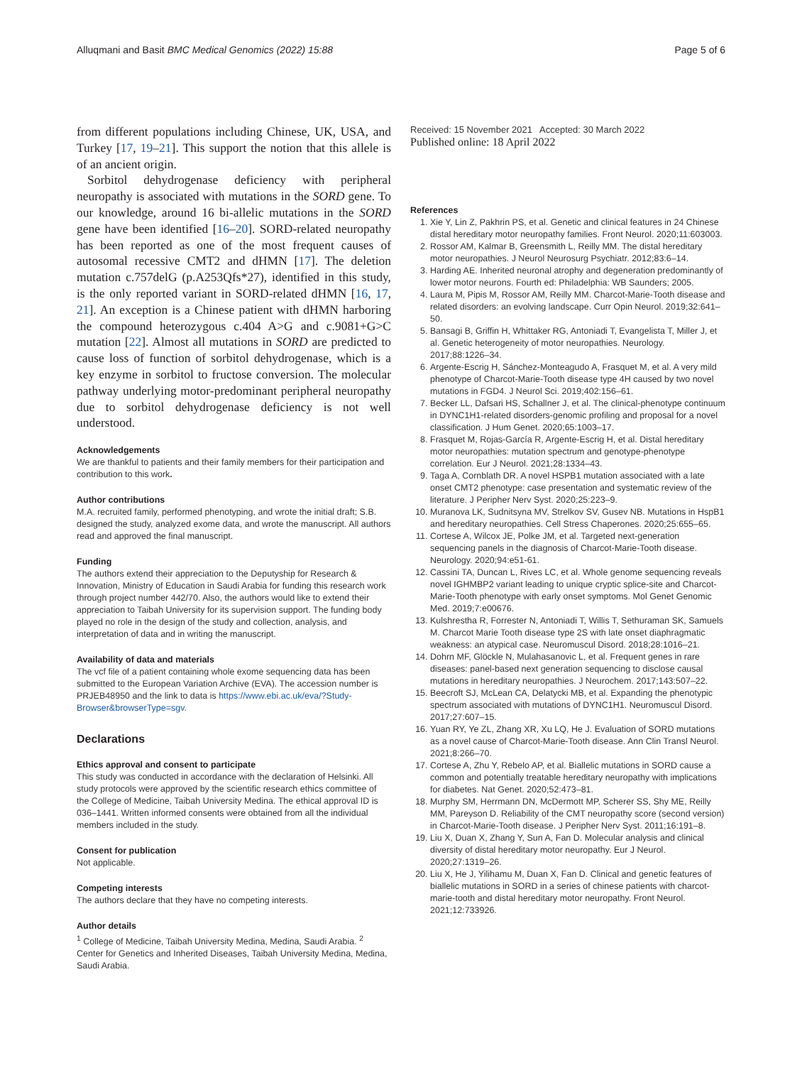Alluqmani and Basit BMC Medical Genomics (2022) 15:88
Page 5 of 6
from different populations including Chinese, UK, USA, and Turkey [17, 19–21]. This support the notion that this allele is of an ancient origin.
Sorbitol dehydrogenase deficiency with peripheral neuropathy is associated with mutations in the SORD gene. To our knowledge, around 16 bi-allelic mutations in the SORD gene have been identified [16–20]. SORD-related neuropathy has been reported as one of the most frequent causes of autosomal recessive CMT2 and dHMN [17]. The deletion mutation c.757delG (p.A253Qfs*27), identified in this study, is the only reported variant in SORD-related dHMN [16, 17, 21]. An exception is a Chinese patient with dHMN harboring the compound heterozygous c.404 A>G and c.9081+G>C mutation [22]. Almost all mutations in SORD are predicted to cause loss of function of sorbitol dehydrogenase, which is a key enzyme in sorbitol to fructose conversion. The molecular pathway underlying motor-predominant peripheral neuropathy due to sorbitol dehydrogenase deficiency is not well understood.
Acknowledgements
We are thankful to patients and their family members for their participation and contribution to this work.
Author contributions
M.A. recruited family, performed phenotyping, and wrote the initial draft; S.B. designed the study, analyzed exome data, and wrote the manuscript. All authors read and approved the final manuscript.
Funding
The authors extend their appreciation to the Deputyship for Research & Innovation, Ministry of Education in Saudi Arabia for funding this research work through project number 442/70. Also, the authors would like to extend their appreciation to Taibah University for its supervision support. The funding body played no role in the design of the study and collection, analysis, and interpretation of data and in writing the manuscript.
Availability of data and materials
The vcf file of a patient containing whole exome sequencing data has been submitted to the European Variation Archive (EVA). The accession number is PRJEB48950 and the link to data is https://www.ebi.ac.uk/eva/?Study-Browser&browserType=sgv.
Declarations
Ethics approval and consent to participate
This study was conducted in accordance with the declaration of Helsinki. All study protocols were approved by the scientific research ethics committee of the College of Medicine, Taibah University Medina. The ethical approval ID is 036–1441. Written informed consents were obtained from all the individual members included in the study.
Consent for publication
Not applicable.
Competing interests
The authors declare that they have no competing interests.
Author details
<sup>1</sup> College of Medicine, Taibah University Medina, Medina, Saudi Arabia. <sup>2</sup> Center for Genetics and Inherited Diseases, Taibah University Medina, Medina, Saudi Arabia.
Received: 15 November 2021 Accepted: 30 March 2022
Published online: 18 April 2022
References
1. Xie Y, Lin Z, Pakhrin PS, et al. Genetic and clinical features in 24 Chinese distal hereditary motor neuropathy families. Front Neurol. 2020;11:603003.
2. Rossor AM, Kalmar B, Greensmith L, Reilly MM. The distal hereditary motor neuropathies. J Neurol Neurosurg Psychiatr. 2012;83:6–14.
3. Harding AE. Inherited neuronal atrophy and degeneration predominantly of lower motor neurons. Fourth ed: Philadelphia: WB Saunders; 2005.
4. Laura M, Pipis M, Rossor AM, Reilly MM. Charcot-Marie-Tooth disease and related disorders: an evolving landscape. Curr Opin Neurol. 2019;32:641–50.
5. Bansagi B, Griffin H, Whittaker RG, Antoniadi T, Evangelista T, Miller J, et al. Genetic heterogeneity of motor neuropathies. Neurology. 2017;88:1226–34.
6. Argente-Escrig H, Sánchez-Monteagudo A, Frasquet M, et al. A very mild phenotype of Charcot-Marie-Tooth disease type 4H caused by two novel mutations in FGD4. J Neurol Sci. 2019;402:156–61.
7. Becker LL, Dafsari HS, Schallner J, et al. The clinical-phenotype continuum in DYNC1H1-related disorders-genomic profiling and proposal for a novel classification. J Hum Genet. 2020;65:1003–17.
8. Frasquet M, Rojas-García R, Argente-Escrig H, et al. Distal hereditary motor neuropathies: mutation spectrum and genotype-phenotype correlation. Eur J Neurol. 2021;28:1334–43.
9. Taga A, Cornblath DR. A novel HSPB1 mutation associated with a late onset CMT2 phenotype: case presentation and systematic review of the literature. J Peripher Nerv Syst. 2020;25:223–9.
10. Muranova LK, Sudnitsyna MV, Strelkov SV, Gusev NB. Mutations in HspB1 and hereditary neuropathies. Cell Stress Chaperones. 2020;25:655–65.
11. Cortese A, Wilcox JE, Polke JM, et al. Targeted next-generation sequencing panels in the diagnosis of Charcot-Marie-Tooth disease. Neurology. 2020;94:e51-61.
12. Cassini TA, Duncan L, Rives LC, et al. Whole genome sequencing reveals novel IGHMBP2 variant leading to unique cryptic splice-site and Charcot-Marie-Tooth phenotype with early onset symptoms. Mol Genet Genomic Med. 2019;7:e00676.
13. Kulshrestha R, Forrester N, Antoniadi T, Willis T, Sethuraman SK, Samuels M. Charcot Marie Tooth disease type 2S with late onset diaphragmatic weakness: an atypical case. Neuromuscul Disord. 2018;28:1016–21.
14. Dohrn MF, Glöckle N, Mulahasanovic L, et al. Frequent genes in rare diseases: panel-based next generation sequencing to disclose causal mutations in hereditary neuropathies. J Neurochem. 2017;143:507–22.
15. Beecroft SJ, McLean CA, Delatycki MB, et al. Expanding the phenotypic spectrum associated with mutations of DYNC1H1. Neuromuscul Disord. 2017;27:607–15.
16. Yuan RY, Ye ZL, Zhang XR, Xu LQ, He J. Evaluation of SORD mutations as a novel cause of Charcot-Marie-Tooth disease. Ann Clin Transl Neurol. 2021;8:266–70.
17. Cortese A, Zhu Y, Rebelo AP, et al. Biallelic mutations in SORD cause a common and potentially treatable hereditary neuropathy with implications for diabetes. Nat Genet. 2020;52:473–81.
18. Murphy SM, Herrmann DN, McDermott MP, Scherer SS, Shy ME, Reilly MM, Pareyson D. Reliability of the CMT neuropathy score (second version) in Charcot-Marie-Tooth disease. J Peripher Nerv Syst. 2011;16:191–8.
19. Liu X, Duan X, Zhang Y, Sun A, Fan D. Molecular analysis and clinical diversity of distal hereditary motor neuropathy. Eur J Neurol. 2020;27:1319–26.
20. Liu X, He J, Yilihamu M, Duan X, Fan D. Clinical and genetic features of biallelic mutations in SORD in a series of chinese patients with charcot-marie-tooth and distal hereditary motor neuropathy. Front Neurol. 2021;12:733926.